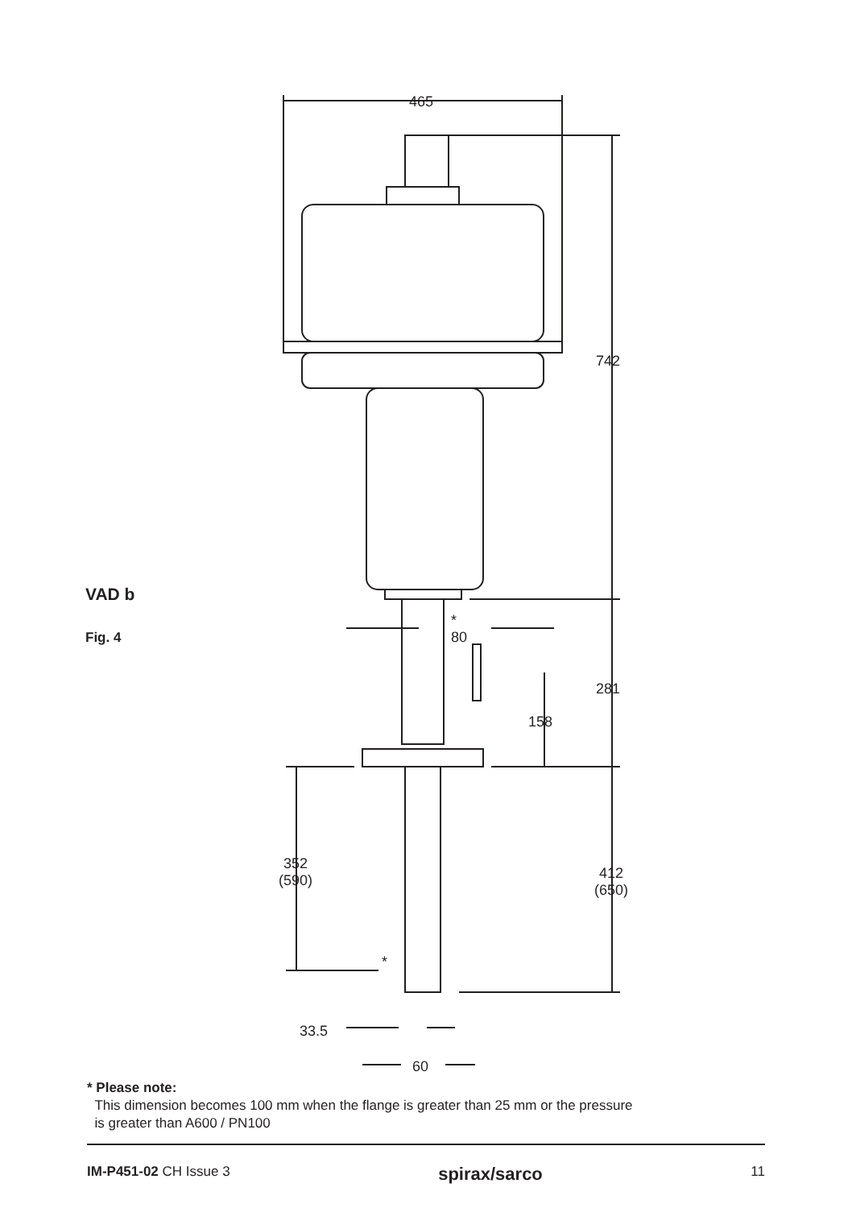465
742
*
80
281
158
352
(590)
412
(650)
*
33.5
60
VAD b
Fig. 4
* Please note:
This dimension becomes 100 mm when the flange is greater than 25 mm or the pressure
is greater than A600 / PN100
IM-P451-02 CH Issue 3 spirax/sarco 11